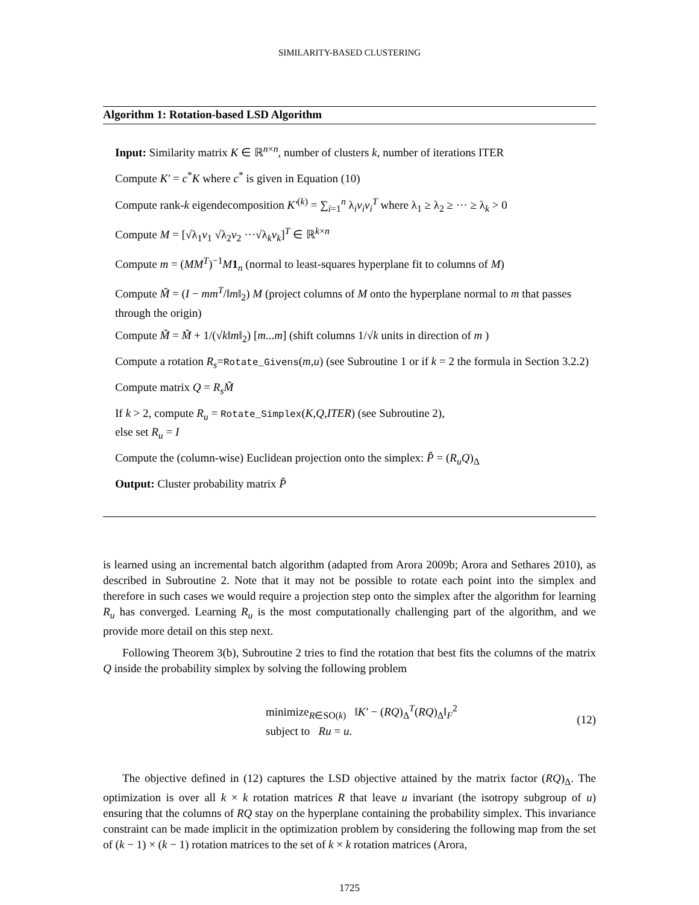SIMILARITY-BASED CLUSTERING
Algorithm 1: Rotation-based LSD Algorithm
Input: Similarity matrix K ∈ ℝ<sup>n×n</sup>, number of clusters k, number of iterations ITER
Compute K′ = c<sup>*</sup>K where c<sup>*</sup> is given in Equation (10)
Compute rank-k eigendecomposition K′<sup>(k)</sup> = ∑<sub>i=1</sub><sup>n</sup> λ<sub>i</sub>v<sub>i</sub>v<sub>i</sub><sup>T</sup> where λ<sub>1</sub> ≥ λ<sub>2</sub> ≥ ··· ≥ λ<sub>k</sub> > 0
Compute M = [√λ<sub>1</sub>v<sub>1</sub> √λ<sub>2</sub>v<sub>2</sub> ···√λ<sub>k</sub>v<sub>k</sub>]<sup>T</sup> ∈ ℝ<sup>k×n</sup>
Compute m = (MM<sup>T</sup>)<sup>−1</sup>M 1<sub>n</sub> (normal to least-squares hyperplane fit to columns of M)
Compute M̃ = (I − mm<sup>T</sup>/‖m‖<sub>2</sub>) M (project columns of M onto the hyperplane normal to m that passes through the origin)
Compute M̃ = M̃ + 1/(√k‖m‖<sub>2</sub>) [m...m] (shift columns 1/√k units in direction of m )
Compute a rotation R<sub>s</sub>=Rotate_Givens(m,u) (see Subroutine 1 or if k = 2 the formula in Section 3.2.2)
Compute matrix Q = R<sub>s</sub>M̃
If k > 2, compute R<sub>u</sub> = Rotate_Simplex(K,Q,ITER) (see Subroutine 2),
else set R<sub>u</sub> = I
Compute the (column-wise) Euclidean projection onto the simplex: P̂ = (R<sub>u</sub>Q)<sub>Δ</sub>
Output: Cluster probability matrix P̂
is learned using an incremental batch algorithm (adapted from Arora 2009b; Arora and Sethares 2010), as described in Subroutine 2. Note that it may not be possible to rotate each point into the simplex and therefore in such cases we would require a projection step onto the simplex after the algorithm for learning R<sub>u</sub> has converged. Learning R<sub>u</sub> is the most computationally challenging part of the algorithm, and we provide more detail on this step next.
Following Theorem 3(b), Subroutine 2 tries to find the rotation that best fits the columns of the matrix Q inside the probability simplex by solving the following problem
minimize<sub>R∈SO(k)</sub> ‖K′ − (RQ)<sub>Δ</sub><sup>T</sup>(RQ)<sub>Δ</sub>‖<sub>F</sub><sup>2</sup>
subject to Ru = u.
(12)
The objective defined in (12) captures the LSD objective attained by the matrix factor (RQ)<sub>Δ</sub>. The optimization is over all k × k rotation matrices R that leave u invariant (the isotropy subgroup of u) ensuring that the columns of RQ stay on the hyperplane containing the probability simplex. This invariance constraint can be made implicit in the optimization problem by considering the following map from the set of (k − 1) × (k − 1) rotation matrices to the set of k × k rotation matrices (Arora,
1725